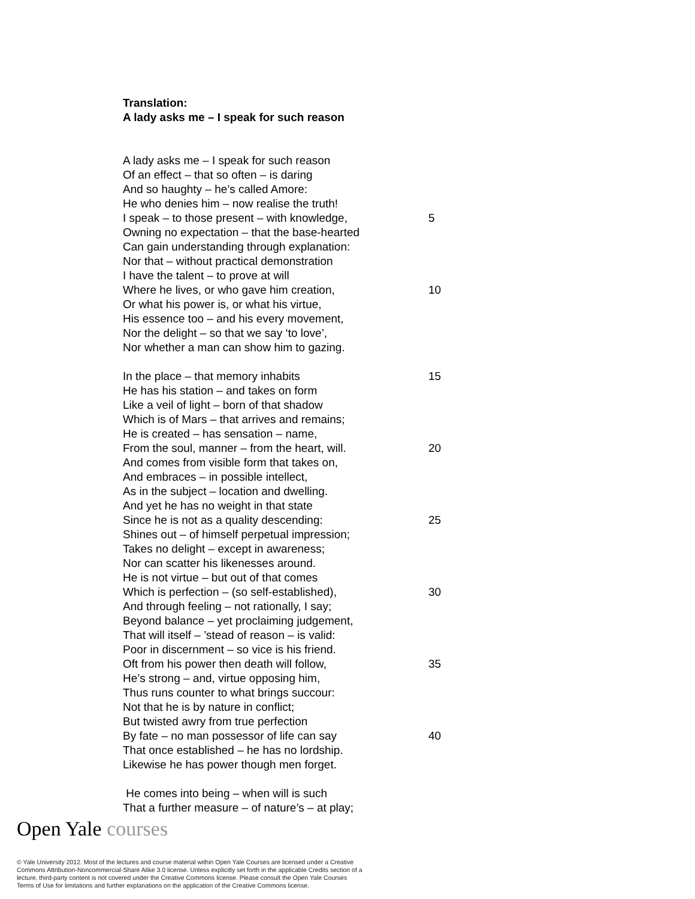Translation:
A lady asks me – I speak for such reason
A lady asks me – I speak for such reason
Of an effect – that so often – is daring
And so haughty – he’s called Amore:
He who denies him – now realise the truth!
I speak – to those present – with knowledge, 5
Owning no expectation – that the base-hearted
Can gain understanding through explanation:
Nor that – without practical demonstration
I have the talent – to prove at will
Where he lives, or who gave him creation, 10
Or what his power is, or what his virtue,
His essence too – and his every movement,
Nor the delight – so that we say ‘to love’,
Nor whether a man can show him to gazing.
In the place – that memory inhabits 15
He has his station – and takes on form
Like a veil of light – born of that shadow
Which is of Mars – that arrives and remains;
He is created – has sensation – name,
From the soul, manner – from the heart, will. 20
And comes from visible form that takes on,
And embraces – in possible intellect,
As in the subject – location and dwelling.
And yet he has no weight in that state
Since he is not as a quality descending: 25
Shines out – of himself perpetual impression;
Takes no delight – except in awareness;
Nor can scatter his likenesses around.
He is not virtue – but out of that comes
Which is perfection – (so self-established), 30
And through feeling – not rationally, I say;
Beyond balance – yet proclaiming judgement,
That will itself – ’stead of reason – is valid:
Poor in discernment – so vice is his friend.
Oft from his power then death will follow, 35
He’s strong – and, virtue opposing him,
Thus runs counter to what brings succour:
Not that he is by nature in conflict;
But twisted awry from true perfection
By fate – no man possessor of life can say 40
That once established – he has no lordship.
Likewise he has power though men forget.
He comes into being – when will is such
That a further measure – of nature’s – at play;
Open Yale courses
© Yale University 2012. Most of the lectures and course material within Open Yale Courses are licensed under a Creative Commons Attribution-Noncommercial-Share Alike 3.0 license. Unless explicitly set forth in the applicable Credits section of a lecture, third-party content is not covered under the Creative Commons license. Please consult the Open Yale Courses Terms of Use for limitations and further explanations on the application of the Creative Commons license.